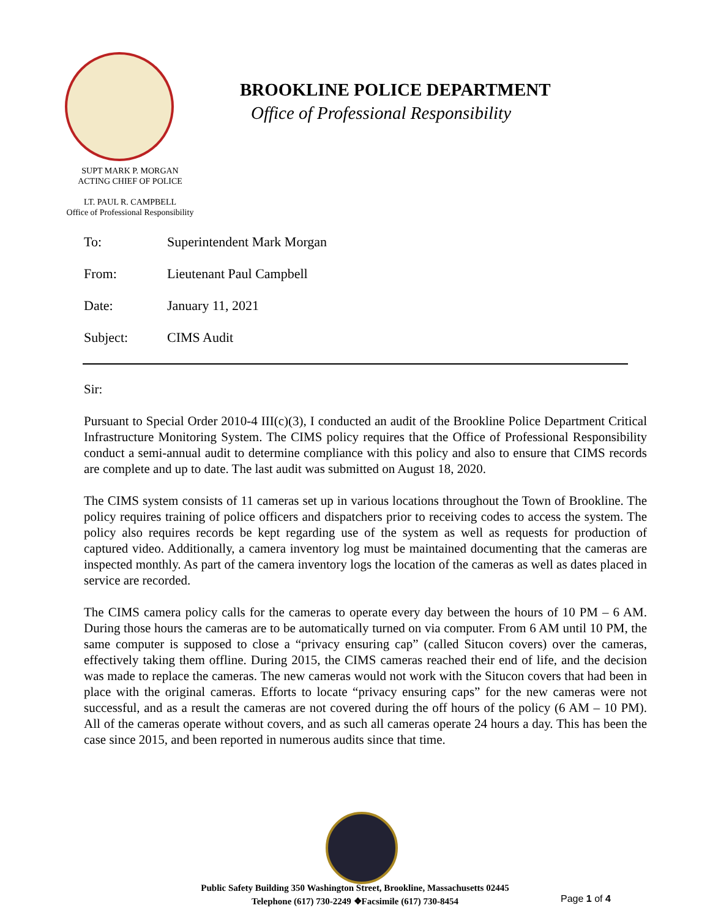BROOKLINE POLICE DEPARTMENT
Office of Professional Responsibility
SUPT MARK P. MORGAN
ACTING CHIEF OF POLICE
LT. PAUL R. CAMPBELL
Office of Professional Responsibility
To: Superintendent Mark Morgan
From: Lieutenant Paul Campbell
Date: January 11, 2021
Subject: CIMS Audit
Sir:
Pursuant to Special Order 2010-4 III(c)(3), I conducted an audit of the Brookline Police Department Critical Infrastructure Monitoring System. The CIMS policy requires that the Office of Professional Responsibility conduct a semi-annual audit to determine compliance with this policy and also to ensure that CIMS records are complete and up to date. The last audit was submitted on August 18, 2020.
The CIMS system consists of 11 cameras set up in various locations throughout the Town of Brookline. The policy requires training of police officers and dispatchers prior to receiving codes to access the system. The policy also requires records be kept regarding use of the system as well as requests for production of captured video. Additionally, a camera inventory log must be maintained documenting that the cameras are inspected monthly. As part of the camera inventory logs the location of the cameras as well as dates placed in service are recorded.
The CIMS camera policy calls for the cameras to operate every day between the hours of 10 PM – 6 AM. During those hours the cameras are to be automatically turned on via computer. From 6 AM until 10 PM, the same computer is supposed to close a “privacy ensuring cap” (called Situcon covers) over the cameras, effectively taking them offline. During 2015, the CIMS cameras reached their end of life, and the decision was made to replace the cameras. The new cameras would not work with the Situcon covers that had been in place with the original cameras. Efforts to locate “privacy ensuring caps” for the new cameras were not successful, and as a result the cameras are not covered during the off hours of the policy (6 AM – 10 PM). All of the cameras operate without covers, and as such all cameras operate 24 hours a day. This has been the case since 2015, and been reported in numerous audits since that time.
Public Safety Building 350 Washington Street, Brookline, Massachusetts 02445
Telephone (617) 730-2249 ❖Facsimile (617) 730-8454
Page 1 of 4